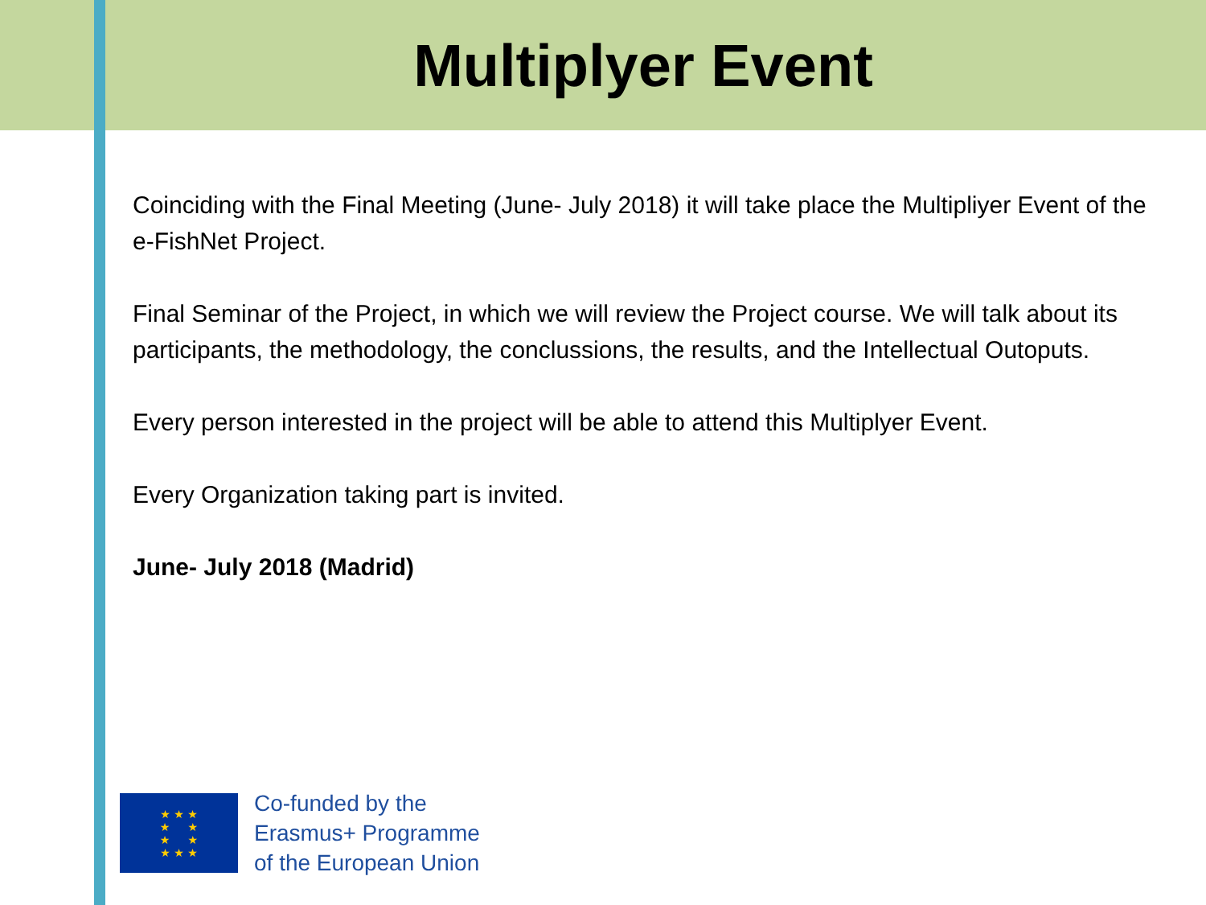Multiplyer Event
Coinciding with the Final Meeting (June- July 2018) it will take place the Multipliyer Event of the e-FishNet Project.
Final Seminar of the Project, in which we will review the Project course. We will talk about its participants, the methodology, the conclussions, the results, and the Intellectual Outoputs.
Every person interested in the project will be able to attend this Multiplyer Event.
Every Organization taking part is invited.
June- July 2018 (Madrid)
★ ★ ★
★ ★
★ ★
★ ★ ★
Co-funded by the
Erasmus+ Programme
of the European Union